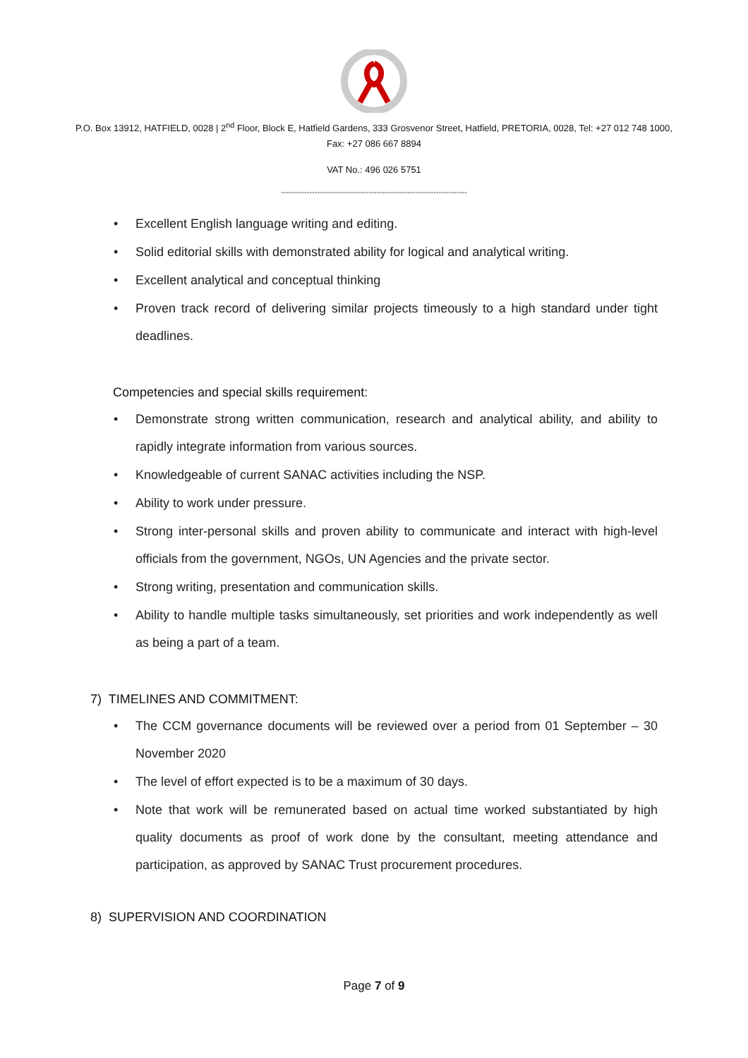P.O. Box 13912, HATFIELD, 0028 | 2<sup>nd</sup> Floor, Block E, Hatfield Gardens, 333 Grosvenor Street, Hatfield, PRETORIA, 0028, Tel: +27 012 748 1000, Fax: +27 086 667 8894
VAT No.: 496 026 5751
------------------------------------------------------------------------
• Excellent English language writing and editing.
• Solid editorial skills with demonstrated ability for logical and analytical writing.
• Excellent analytical and conceptual thinking
• Proven track record of delivering similar projects timeously to a high standard under tight deadlines.
Competencies and special skills requirement:
• Demonstrate strong written communication, research and analytical ability, and ability to rapidly integrate information from various sources.
• Knowledgeable of current SANAC activities including the NSP.
• Ability to work under pressure.
• Strong inter-personal skills and proven ability to communicate and interact with high-level officials from the government, NGOs, UN Agencies and the private sector.
• Strong writing, presentation and communication skills.
• Ability to handle multiple tasks simultaneously, set priorities and work independently as well as being a part of a team.
7) TIMELINES AND COMMITMENT:
• The CCM governance documents will be reviewed over a period from 01 September – 30 November 2020
• The level of effort expected is to be a maximum of 30 days.
• Note that work will be remunerated based on actual time worked substantiated by high quality documents as proof of work done by the consultant, meeting attendance and participation, as approved by SANAC Trust procurement procedures.
8) SUPERVISION AND COORDINATION
Page 7 of 9